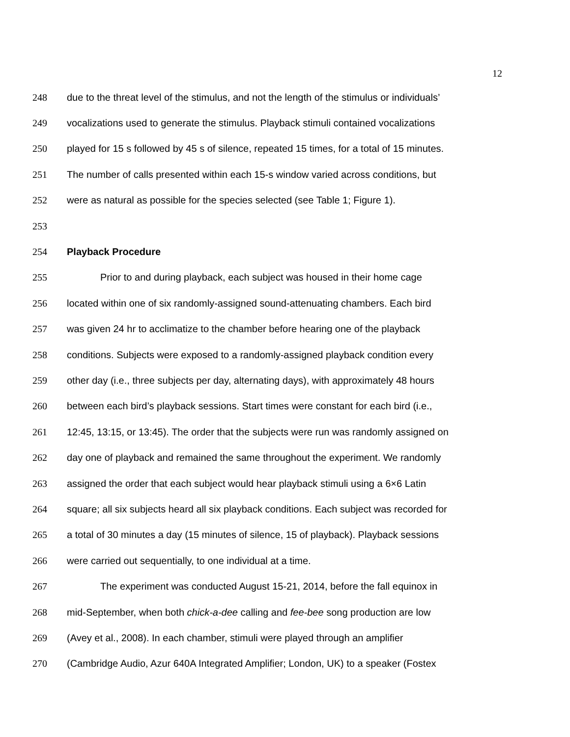12
248 due to the threat level of the stimulus, and not the length of the stimulus or individuals’
249 vocalizations used to generate the stimulus. Playback stimuli contained vocalizations
250 played for 15 s followed by 45 s of silence, repeated 15 times, for a total of 15 minutes.
251 The number of calls presented within each 15-s window varied across conditions, but
252 were as natural as possible for the species selected (see Table 1; Figure 1).
253
254 Playback Procedure
255 Prior to and during playback, each subject was housed in their home cage
256 located within one of six randomly-assigned sound-attenuating chambers. Each bird
257 was given 24 hr to acclimatize to the chamber before hearing one of the playback
258 conditions. Subjects were exposed to a randomly-assigned playback condition every
259 other day (i.e., three subjects per day, alternating days), with approximately 48 hours
260 between each bird’s playback sessions. Start times were constant for each bird (i.e.,
261 12:45, 13:15, or 13:45). The order that the subjects were run was randomly assigned on
262 day one of playback and remained the same throughout the experiment. We randomly
263 assigned the order that each subject would hear playback stimuli using a 6×6 Latin
264 square; all six subjects heard all six playback conditions. Each subject was recorded for
265 a total of 30 minutes a day (15 minutes of silence, 15 of playback). Playback sessions
266 were carried out sequentially, to one individual at a time.
267 The experiment was conducted August 15-21, 2014, before the fall equinox in
268 mid-September, when both chick-a-dee calling and fee-bee song production are low
269 (Avey et al., 2008). In each chamber, stimuli were played through an amplifier
270 (Cambridge Audio, Azur 640A Integrated Amplifier; London, UK) to a speaker (Fostex